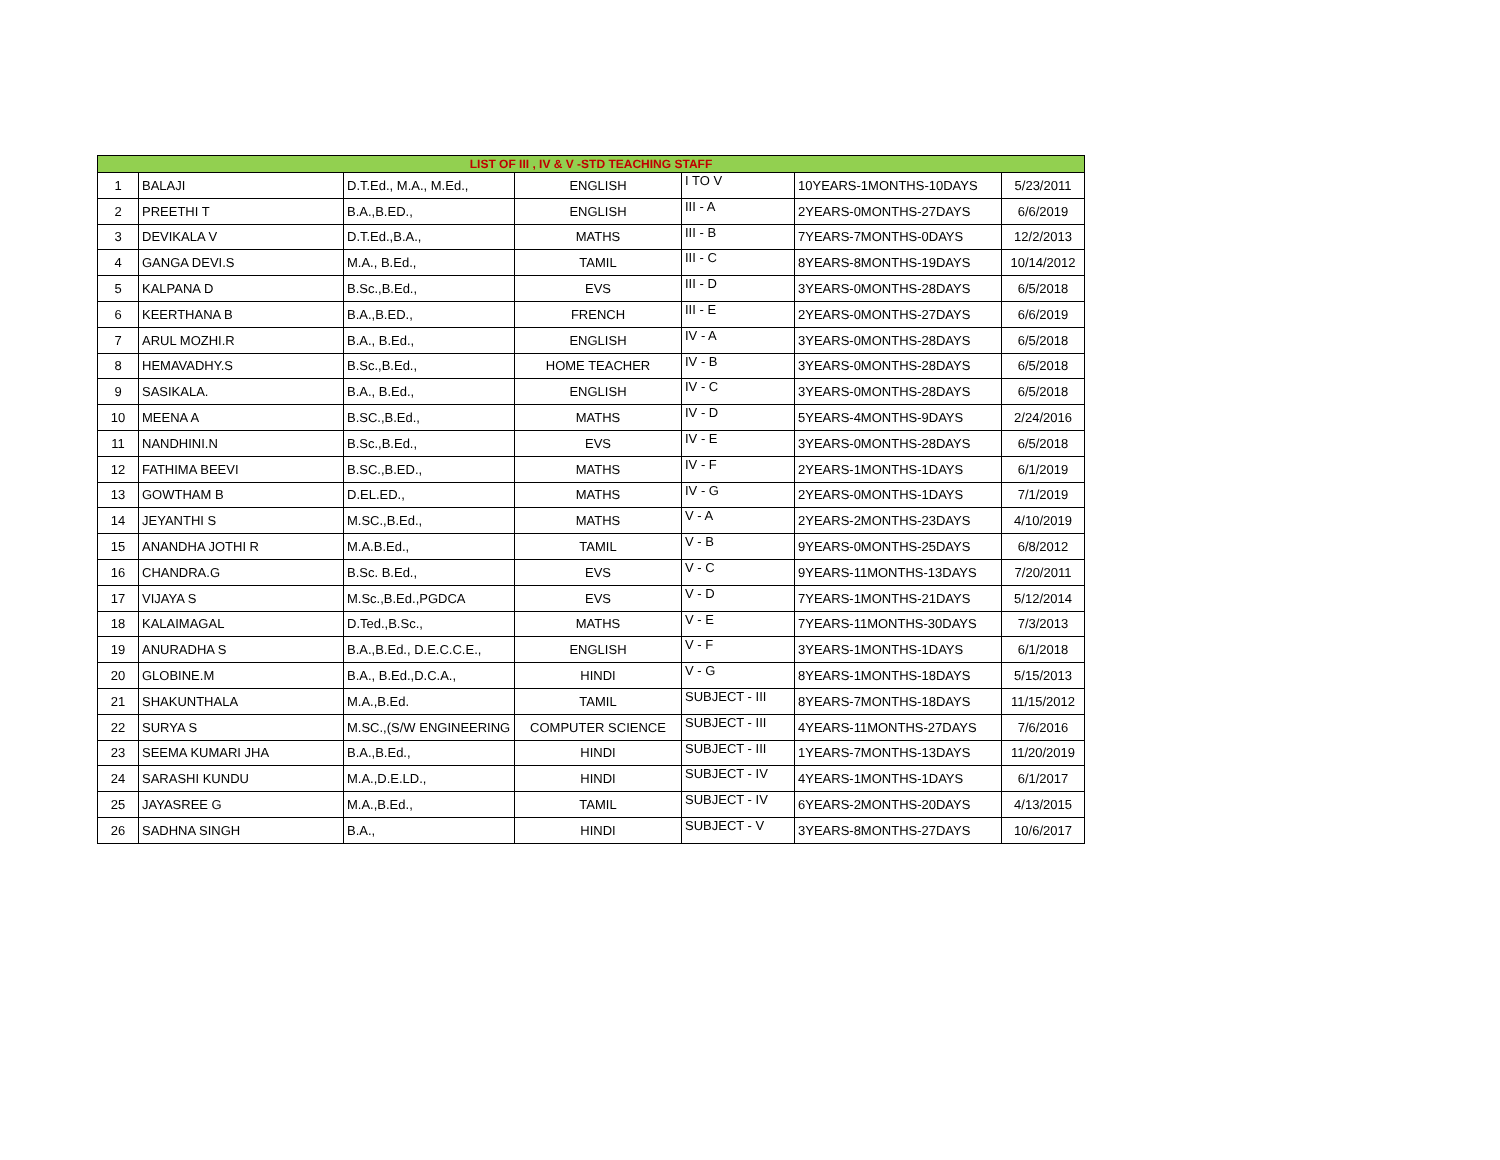| LIST OF III , IV & V -STD TEACHING STAFF | | | | | | |
| --- | --- | --- | --- | --- | --- | --- |
| 1 | BALAJI | D.T.Ed., M.A., M.Ed., | ENGLISH | I TO V | 10YEARS-1MONTHS-10DAYS | 5/23/2011 |
| 2 | PREETHI T | B.A.,B.ED., | ENGLISH | III - A | 2YEARS-0MONTHS-27DAYS | 6/6/2019 |
| 3 | DEVIKALA V | D.T.Ed.,B.A., | MATHS | III - B | 7YEARS-7MONTHS-0DAYS | 12/2/2013 |
| 4 | GANGA DEVI.S | M.A., B.Ed., | TAMIL | III - C | 8YEARS-8MONTHS-19DAYS | 10/14/2012 |
| 5 | KALPANA D | B.Sc.,B.Ed., | EVS | III - D | 3YEARS-0MONTHS-28DAYS | 6/5/2018 |
| 6 | KEERTHANA B | B.A.,B.ED., | FRENCH | III - E | 2YEARS-0MONTHS-27DAYS | 6/6/2019 |
| 7 | ARUL MOZHI.R | B.A., B.Ed., | ENGLISH | IV - A | 3YEARS-0MONTHS-28DAYS | 6/5/2018 |
| 8 | HEMAVADHY.S | B.Sc.,B.Ed., | HOME TEACHER | IV - B | 3YEARS-0MONTHS-28DAYS | 6/5/2018 |
| 9 | SASIKALA. | B.A., B.Ed., | ENGLISH | IV - C | 3YEARS-0MONTHS-28DAYS | 6/5/2018 |
| 10 | MEENA A | B.SC.,B.Ed., | MATHS | IV - D | 5YEARS-4MONTHS-9DAYS | 2/24/2016 |
| 11 | NANDHINI.N | B.Sc.,B.Ed., | EVS | IV - E | 3YEARS-0MONTHS-28DAYS | 6/5/2018 |
| 12 | FATHIMA BEEVI | B.SC.,B.ED., | MATHS | IV - F | 2YEARS-1MONTHS-1DAYS | 6/1/2019 |
| 13 | GOWTHAM B | D.EL.ED., | MATHS | IV - G | 2YEARS-0MONTHS-1DAYS | 7/1/2019 |
| 14 | JEYANTHI S | M.SC.,B.Ed., | MATHS | V - A | 2YEARS-2MONTHS-23DAYS | 4/10/2019 |
| 15 | ANANDHA JOTHI R | M.A.B.Ed., | TAMIL | V - B | 9YEARS-0MONTHS-25DAYS | 6/8/2012 |
| 16 | CHANDRA.G | B.Sc. B.Ed., | EVS | V - C | 9YEARS-11MONTHS-13DAYS | 7/20/2011 |
| 17 | VIJAYA S | M.Sc.,B.Ed.,PGDCA | EVS | V - D | 7YEARS-1MONTHS-21DAYS | 5/12/2014 |
| 18 | KALAIMAGAL | D.Ted.,B.Sc., | MATHS | V - E | 7YEARS-11MONTHS-30DAYS | 7/3/2013 |
| 19 | ANURADHA S | B.A.,B.Ed., D.E.C.C.E., | ENGLISH | V - F | 3YEARS-1MONTHS-1DAYS | 6/1/2018 |
| 20 | GLOBINE.M | B.A., B.Ed.,D.C.A., | HINDI | V - G | 8YEARS-1MONTHS-18DAYS | 5/15/2013 |
| 21 | SHAKUNTHALA | M.A.,B.Ed. | TAMIL | SUBJECT - III | 8YEARS-7MONTHS-18DAYS | 11/15/2012 |
| 22 | SURYA S | M.SC.,(S/W ENGINEERING | COMPUTER SCIENCE | SUBJECT - III | 4YEARS-11MONTHS-27DAYS | 7/6/2016 |
| 23 | SEEMA KUMARI JHA | B.A.,B.Ed., | HINDI | SUBJECT - III | 1YEARS-7MONTHS-13DAYS | 11/20/2019 |
| 24 | SARASHI KUNDU | M.A.,D.E.LD., | HINDI | SUBJECT - IV | 4YEARS-1MONTHS-1DAYS | 6/1/2017 |
| 25 | JAYASREE G | M.A.,B.Ed., | TAMIL | SUBJECT - IV | 6YEARS-2MONTHS-20DAYS | 4/13/2015 |
| 26 | SADHNA SINGH | B.A., | HINDI | SUBJECT - V | 3YEARS-8MONTHS-27DAYS | 10/6/2017 |